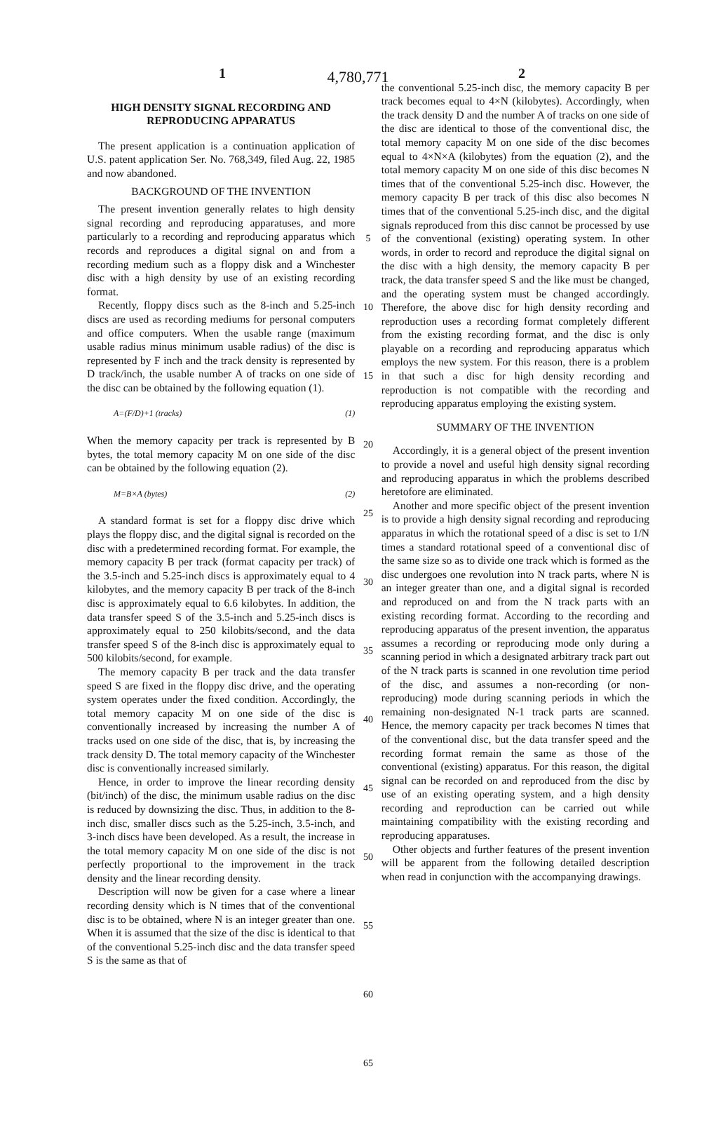4,780,771
1 2
HIGH DENSITY SIGNAL RECORDING AND REPRODUCING APPARATUS
The present application is a continuation application of U.S. patent application Ser. No. 768,349, filed Aug. 22, 1985 and now abandoned.
BACKGROUND OF THE INVENTION
The present invention generally relates to high density signal recording and reproducing apparatuses, and more particularly to a recording and reproducing apparatus which records and reproduces a digital signal on and from a recording medium such as a floppy disk and a Winchester disc with a high density by use of an existing recording format.
Recently, floppy discs such as the 8-inch and 5.25-inch discs are used as recording mediums for personal computers and office computers. When the usable range (maximum usable radius minus minimum usable radius) of the disc is represented by F inch and the track density is represented by D track/inch, the usable number A of tracks on one side of the disc can be obtained by the following equation (1).
A=(F/D)+1 (tracks) (1)
When the memory capacity per track is represented by B bytes, the total memory capacity M on one side of the disc can be obtained by the following equation (2).
M=B×A (bytes) (2)
A standard format is set for a floppy disc drive which plays the floppy disc, and the digital signal is recorded on the disc with a predetermined recording format. For example, the memory capacity B per track (format capacity per track) of the 3.5-inch and 5.25-inch discs is approximately equal to 4 kilobytes, and the memory capacity B per track of the 8-inch disc is approximately equal to 6.6 kilobytes. In addition, the data transfer speed S of the 3.5-inch and 5.25-inch discs is approximately equal to 250 kilobits/second, and the data transfer speed S of the 8-inch disc is approximately equal to 500 kilobits/second, for example.
The memory capacity B per track and the data transfer speed S are fixed in the floppy disc drive, and the operating system operates under the fixed condition. Accordingly, the total memory capacity M on one side of the disc is conventionally increased by increasing the number A of tracks used on one side of the disc, that is, by increasing the track density D. The total memory capacity of the Winchester disc is conventionally increased similarly.
Hence, in order to improve the linear recording density (bit/inch) of the disc, the minimum usable radius on the disc is reduced by downsizing the disc. Thus, in addition to the 8-inch disc, smaller discs such as the 5.25-inch, 3.5-inch, and 3-inch discs have been developed. As a result, the increase in the total memory capacity M on one side of the disc is not perfectly proportional to the improvement in the track density and the linear recording density.
Description will now be given for a case where a linear recording density which is N times that of the conventional disc is to be obtained, where N is an integer greater than one. When it is assumed that the size of the disc is identical to that of the conventional 5.25-inch disc and the data transfer speed S is the same as that of
5
10
15
20
25
30
35
40
45
50
55
60
65
the conventional 5.25-inch disc, the memory capacity B per track becomes equal to 4×N (kilobytes). Accordingly, when the track density D and the number A of tracks on one side of the disc are identical to those of the conventional disc, the total memory capacity M on one side of the disc becomes equal to 4×N×A (kilobytes) from the equation (2), and the total memory capacity M on one side of this disc becomes N times that of the conventional 5.25-inch disc. However, the memory capacity B per track of this disc also becomes N times that of the conventional 5.25-inch disc, and the digital signals reproduced from this disc cannot be processed by use of the conventional (existing) operating system. In other words, in order to record and reproduce the digital signal on the disc with a high density, the memory capacity B per track, the data transfer speed S and the like must be changed, and the operating system must be changed accordingly. Therefore, the above disc for high density recording and reproduction uses a recording format completely different from the existing recording format, and the disc is only playable on a recording and reproducing apparatus which employs the new system. For this reason, there is a problem in that such a disc for high density recording and reproduction is not compatible with the recording and reproducing apparatus employing the existing system.
SUMMARY OF THE INVENTION
Accordingly, it is a general object of the present invention to provide a novel and useful high density signal recording and reproducing apparatus in which the problems described heretofore are eliminated.
Another and more specific object of the present invention is to provide a high density signal recording and reproducing apparatus in which the rotational speed of a disc is set to 1/N times a standard rotational speed of a conventional disc of the same size so as to divide one track which is formed as the disc undergoes one revolution into N track parts, where N is an integer greater than one, and a digital signal is recorded and reproduced on and from the N track parts with an existing recording format. According to the recording and reproducing apparatus of the present invention, the apparatus assumes a recording or reproducing mode only during a scanning period in which a designated arbitrary track part out of the N track parts is scanned in one revolution time period of the disc, and assumes a non-recording (or non-reproducing) mode during scanning periods in which the remaining non-designated N-1 track parts are scanned. Hence, the memory capacity per track becomes N times that of the conventional disc, but the data transfer speed and the recording format remain the same as those of the conventional (existing) apparatus. For this reason, the digital signal can be recorded on and reproduced from the disc by use of an existing operating system, and a high density recording and reproduction can be carried out while maintaining compatibility with the existing recording and reproducing apparatuses.
Other objects and further features of the present invention will be apparent from the following detailed description when read in conjunction with the accompanying drawings.